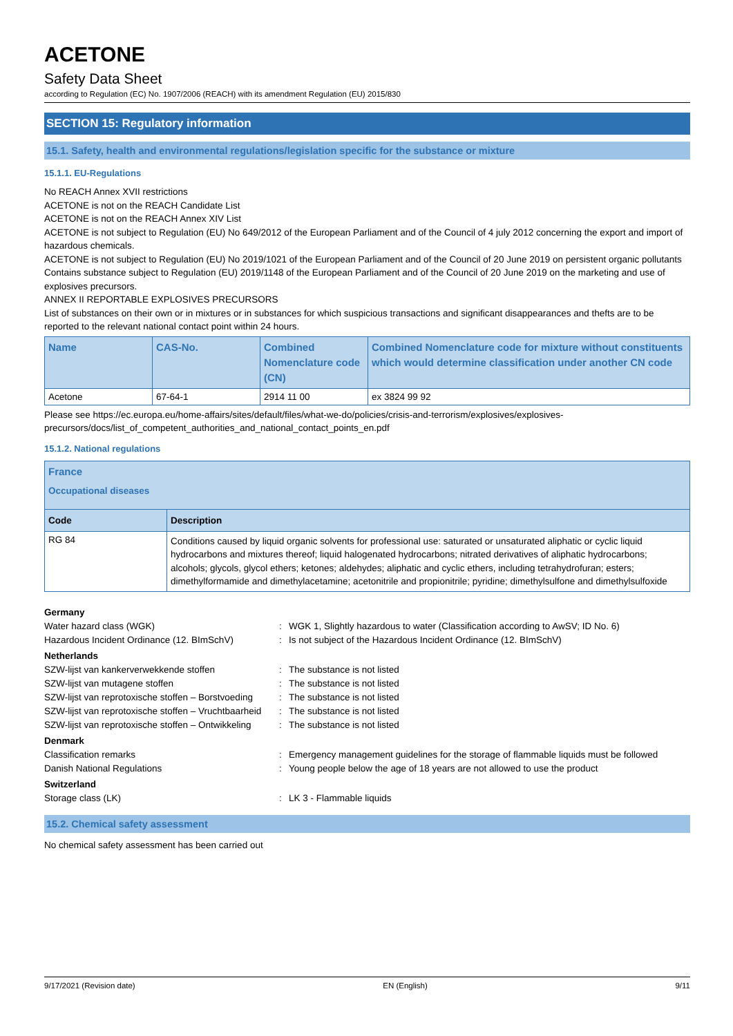ACETONE
Safety Data Sheet
according to Regulation (EC) No. 1907/2006 (REACH) with its amendment Regulation (EU) 2015/830
SECTION 15: Regulatory information
15.1. Safety, health and environmental regulations/legislation specific for the substance or mixture
15.1.1. EU-Regulations
No REACH Annex XVII restrictions
ACETONE is not on the REACH Candidate List
ACETONE is not on the REACH Annex XIV List
ACETONE is not subject to Regulation (EU) No 649/2012 of the European Parliament and of the Council of 4 july 2012 concerning the export and import of hazardous chemicals.
ACETONE is not subject to Regulation (EU) No 2019/1021 of the European Parliament and of the Council of 20 June 2019 on persistent organic pollutants
Contains substance subject to Regulation (EU) 2019/1148 of the European Parliament and of the Council of 20 June 2019 on the marketing and use of explosives precursors.
ANNEX II REPORTABLE EXPLOSIVES PRECURSORS
List of substances on their own or in mixtures or in substances for which suspicious transactions and significant disappearances and thefts are to be reported to the relevant national contact point within 24 hours.
| Name | CAS-No. | Combined Nomenclature code (CN) | Combined Nomenclature code for mixture without constituents which would determine classification under another CN code |
| --- | --- | --- | --- |
| Acetone | 67-64-1 | 2914 11 00 | ex 3824 99 92 |
Please see https://ec.europa.eu/home-affairs/sites/default/files/what-we-do/policies/crisis-and-terrorism/explosives/explosives-precursors/docs/list_of_competent_authorities_and_national_contact_points_en.pdf
15.1.2. National regulations
| France Occupational diseases | |
| --- | --- |
| Code | Description |
| RG 84 | Conditions caused by liquid organic solvents for professional use: saturated or unsaturated aliphatic or cyclic liquid hydrocarbons and mixtures thereof; liquid halogenated hydrocarbons; nitrated derivatives of aliphatic hydrocarbons; alcohols; glycols, glycol ethers; ketones; aldehydes; aliphatic and cyclic ethers, including tetrahydrofuran; esters; dimethylformamide and dimethylacetamine; acetonitrile and propionitrile; pyridine; dimethylsulfone and dimethylsulfoxide |
| Germany | | |
| Water hazard class (WGK) | : | WGK 1, Slightly hazardous to water (Classification according to AwSV; ID No. 6) |
| Hazardous Incident Ordinance (12. BImSchV) | : | Is not subject of the Hazardous Incident Ordinance (12. BImSchV) |
| Netherlands | | |
| SZW-lijst van kankerverwekkende stoffen | : | The substance is not listed |
| SZW-lijst van mutagene stoffen | : | The substance is not listed |
| SZW-lijst van reprotoxische stoffen – Borstvoeding | : | The substance is not listed |
| SZW-lijst van reprotoxische stoffen – Vruchtbaarheid | : | The substance is not listed |
| SZW-lijst van reprotoxische stoffen – Ontwikkeling | : | The substance is not listed |
| Denmark | | |
| Classification remarks | : | Emergency management guidelines for the storage of flammable liquids must be followed |
| Danish National Regulations | : | Young people below the age of 18 years are not allowed to use the product |
| Switzerland | | |
| Storage class (LK) | : | LK 3 - Flammable liquids |
15.2. Chemical safety assessment
No chemical safety assessment has been carried out
9/17/2021 (Revision date) EN (English) 9/11